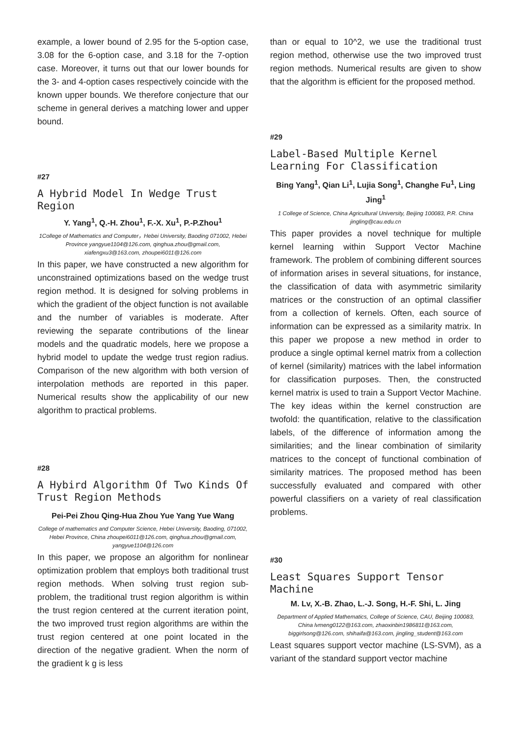example, a lower bound of 2.95 for the 5-option case, 3.08 for the 6-option case, and 3.18 for the 7-option case. Moreover, it turns out that our lower bounds for the 3- and 4-option cases respectively coincide with the known upper bounds. We therefore conjecture that our scheme in general derives a matching lower and upper bound.
#27
A Hybrid Model In Wedge Trust Region
Y. Yang<sup>1</sup>, Q.-H. Zhou<sup>1</sup>, F.-X. Xu<sup>1</sup>, P.-P.Zhou<sup>1</sup>
1College of Mathematics and Computer，Hebei University, Baoding 071002, Hebei Province yangyue1104@126.com, qinghua.zhou@gmail.com, xiafengxu3@163.com, zhoupei6011@126.com
In this paper, we have constructed a new algorithm for unconstrained optimizations based on the wedge trust region method. It is designed for solving problems in which the gradient of the object function is not available and the number of variables is moderate. After reviewing the separate contributions of the linear models and the quadratic models, here we propose a hybrid model to update the wedge trust region radius. Comparison of the new algorithm with both version of interpolation methods are reported in this paper. Numerical results show the applicability of our new algorithm to practical problems.
#28
A Hybird Algorithm Of Two Kinds Of Trust Region Methods
Pei-Pei Zhou Qing-Hua Zhou Yue Yang Yue Wang
College of mathematics and Computer Science, Hebei University, Baoding, 071002, Hebei Province, China zhoupei6011@126.com, qinghua.zhou@gmail.com, yangyue1104@126.com
In this paper, we propose an algorithm for nonlinear optimization problem that employs both traditional trust region methods. When solving trust region sub-problem, the traditional trust region algorithm is within the trust region centered at the current iteration point, the two improved trust region algorithms are within the trust region centered at one point located in the direction of the negative gradient. When the norm of the gradient k g is less
than or equal to 10^2, we use the traditional trust region method, otherwise use the two improved trust region methods. Numerical results are given to show that the algorithm is efficient for the proposed method.
#29
Label-Based Multiple Kernel Learning For Classification
Bing Yang<sup>1</sup>, Qian Li<sup>1</sup>, Lujia Song<sup>1</sup>, Changhe Fu<sup>1</sup>, Ling Jing<sup>1</sup>
1 College of Science, China Agricultural University, Beijing 100083, P.R. China jingling@cau.edu.cn
This paper provides a novel technique for multiple kernel learning within Support Vector Machine framework. The problem of combining different sources of information arises in several situations, for instance, the classification of data with asymmetric similarity matrices or the construction of an optimal classifier from a collection of kernels. Often, each source of information can be expressed as a similarity matrix. In this paper we propose a new method in order to produce a single optimal kernel matrix from a collection of kernel (similarity) matrices with the label information for classification purposes. Then, the constructed kernel matrix is used to train a Support Vector Machine. The key ideas within the kernel construction are twofold: the quantification, relative to the classification labels, of the difference of information among the similarities; and the linear combination of similarity matrices to the concept of functional combination of similarity matrices. The proposed method has been successfully evaluated and compared with other powerful classifiers on a variety of real classification problems.
#30
Least Squares Support Tensor Machine
M. Lv, X.-B. Zhao, L.-J. Song, H.-F. Shi, L. Jing
Department of Applied Mathematics, College of Science, CAU, Beijing 100083, China lvmeng0122@163.com, zhaoxinbin1986811@163.com, biggirlsong@126.com, shihaifa@163.com, jingling_student@163.com
Least squares support vector machine (LS-SVM), as a variant of the standard support vector machine